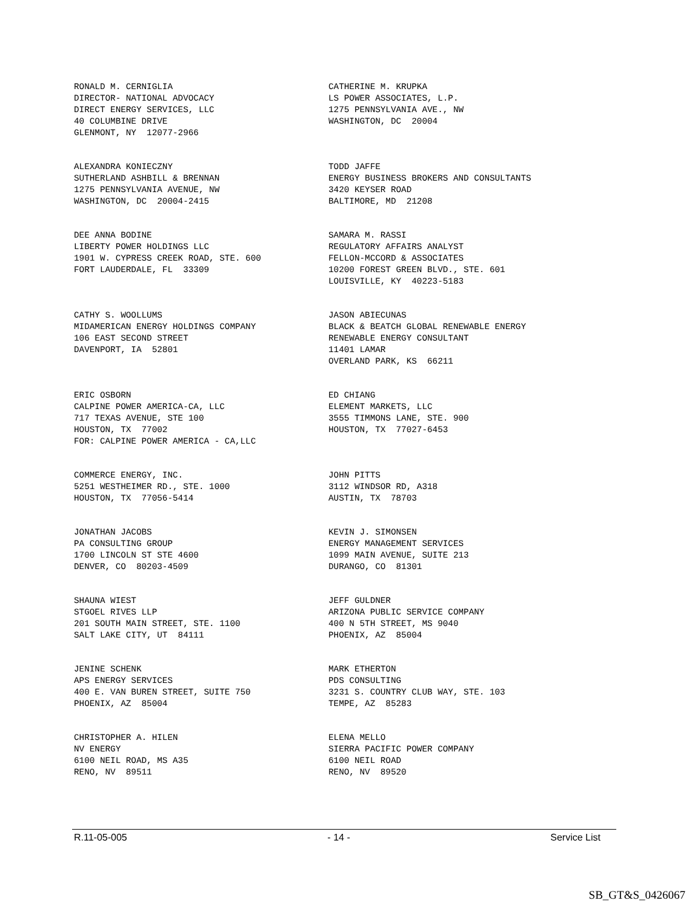RONALD M. CERNIGLIA DIRECTOR- NATIONAL ADVOCACY DIRECT ENERGY SERVICES, LLC 40 COLUMBINE DRIVE GLENMONT, NY 12077-2966
CATHERINE M. KRUPKA LS POWER ASSOCIATES, L.P. 1275 PENNSYLVANIA AVE., NW WASHINGTON, DC 20004
ALEXANDRA KONIECZNY SUTHERLAND ASHBILL & BRENNAN 1275 PENNSYLVANIA AVENUE, NW WASHINGTON, DC 20004-2415
TODD JAFFE ENERGY BUSINESS BROKERS AND CONSULTANTS 3420 KEYSER ROAD BALTIMORE, MD 21208
DEE ANNA BODINE LIBERTY POWER HOLDINGS LLC 1901 W. CYPRESS CREEK ROAD, STE. 600 FORT LAUDERDALE, FL 33309
SAMARA M. RASSI REGULATORY AFFAIRS ANALYST FELLON-MCCORD & ASSOCIATES 10200 FOREST GREEN BLVD., STE. 601 LOUISVILLE, KY 40223-5183
CATHY S. WOOLLUMS MIDAMERICAN ENERGY HOLDINGS COMPANY 106 EAST SECOND STREET DAVENPORT, IA 52801
JASON ABIECUNAS BLACK & BEATCH GLOBAL RENEWABLE ENERGY RENEWABLE ENERGY CONSULTANT 11401 LAMAR OVERLAND PARK, KS 66211
ERIC OSBORN CALPINE POWER AMERICA-CA, LLC 717 TEXAS AVENUE, STE 100 HOUSTON, TX 77002 FOR: CALPINE POWER AMERICA - CA,LLC
ED CHIANG ELEMENT MARKETS, LLC 3555 TIMMONS LANE, STE. 900 HOUSTON, TX 77027-6453
COMMERCE ENERGY, INC. 5251 WESTHEIMER RD., STE. 1000 HOUSTON, TX 77056-5414
JOHN PITTS 3112 WINDSOR RD, A318 AUSTIN, TX 78703
JONATHAN JACOBS PA CONSULTING GROUP 1700 LINCOLN ST STE 4600 DENVER, CO 80203-4509
KEVIN J. SIMONSEN ENERGY MANAGEMENT SERVICES 1099 MAIN AVENUE, SUITE 213 DURANGO, CO 81301
SHAUNA WIEST STGOEL RIVES LLP 201 SOUTH MAIN STREET, STE. 1100 SALT LAKE CITY, UT 84111
JEFF GULDNER ARIZONA PUBLIC SERVICE COMPANY 400 N 5TH STREET, MS 9040 PHOENIX, AZ 85004
JENINE SCHENK APS ENERGY SERVICES 400 E. VAN BUREN STREET, SUITE 750 PHOENIX, AZ 85004
MARK ETHERTON PDS CONSULTING 3231 S. COUNTRY CLUB WAY, STE. 103 TEMPE, AZ 85283
CHRISTOPHER A. HILEN NV ENERGY 6100 NEIL ROAD, MS A35 RENO, NV 89511
ELENA MELLO SIERRA PACIFIC POWER COMPANY 6100 NEIL ROAD RENO, NV 89520
R.11-05-005 - 14 - Service List
SB_GT&S_0426067